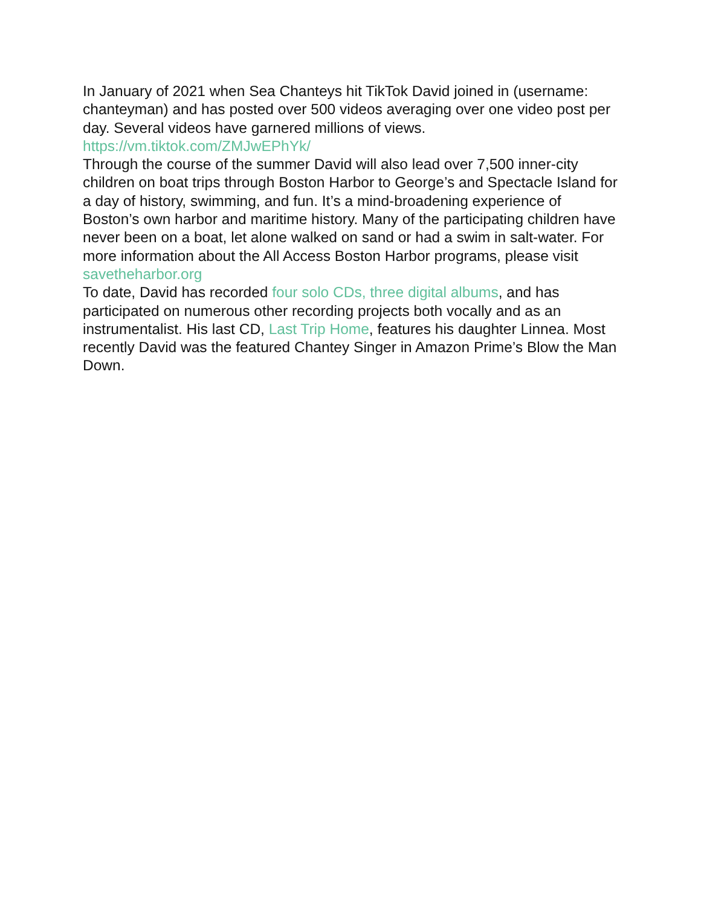In January of 2021 when Sea Chanteys hit TikTok David joined in (username: chanteyman) and has posted over 500 videos averaging over one video post per day. Several videos have garnered millions of views. https://vm.tiktok.com/ZMJwEPhYk/
Through the course of the summer David will also lead over 7,500 inner-city children on boat trips through Boston Harbor to George’s and Spectacle Island for a day of history, swimming, and fun. It’s a mind-broadening experience of Boston’s own harbor and maritime history. Many of the participating children have never been on a boat, let alone walked on sand or had a swim in salt-water. For more information about the All Access Boston Harbor programs, please visit savetheharbor.org
To date, David has recorded four solo CDs, three digital albums, and has participated on numerous other recording projects both vocally and as an instrumentalist. His last CD, Last Trip Home, features his daughter Linnea. Most recently David was the featured Chantey Singer in Amazon Prime’s Blow the Man Down.